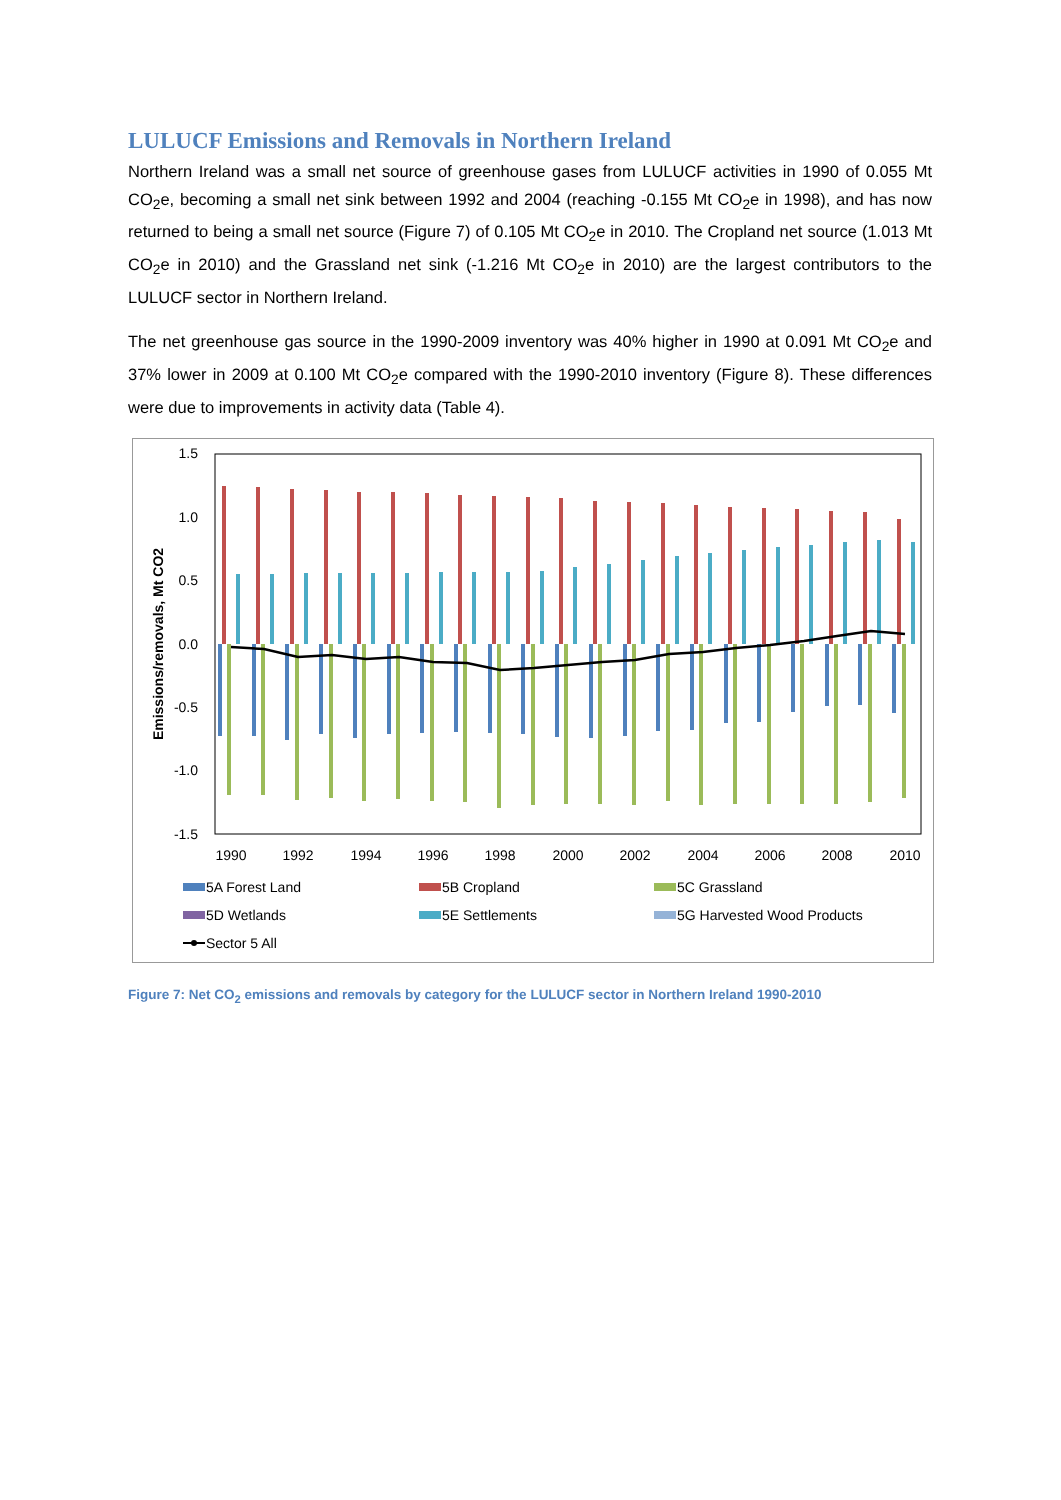LULUCF Emissions and Removals in Northern Ireland
Northern Ireland was a small net source of greenhouse gases from LULUCF activities in 1990 of 0.055 Mt CO<sub>2</sub>e, becoming a small net sink between 1992 and 2004 (reaching -0.155 Mt CO<sub>2</sub>e in 1998), and has now returned to being a small net source (Figure 7) of 0.105 Mt CO<sub>2</sub>e in 2010. The Cropland net source (1.013 Mt CO<sub>2</sub>e in 2010) and the Grassland net sink (-1.216 Mt CO<sub>2</sub>e in 2010) are the largest contributors to the LULUCF sector in Northern Ireland.
The net greenhouse gas source in the 1990-2009 inventory was 40% higher in 1990 at 0.091 Mt CO<sub>2</sub>e and 37% lower in 2009 at 0.100 Mt CO<sub>2</sub>e compared with the 1990-2010 inventory (Figure 8). These differences were due to improvements in activity data (Table 4).
1.5
1.0
0.5
0.0
-0.5
-1.0
-1.5
Emissions/removals, Mt CO2
1990
1992
1994
1996
1998
2000
2002
2004
2006
2008
2010
5A Forest Land
5B Cropland
5C Grassland
5D Wetlands
5E Settlements
5G Harvested Wood Products
Sector 5 All
Figure 7: Net CO<sub>2</sub> emissions and removals by category for the LULUCF sector in Northern Ireland 1990-2010